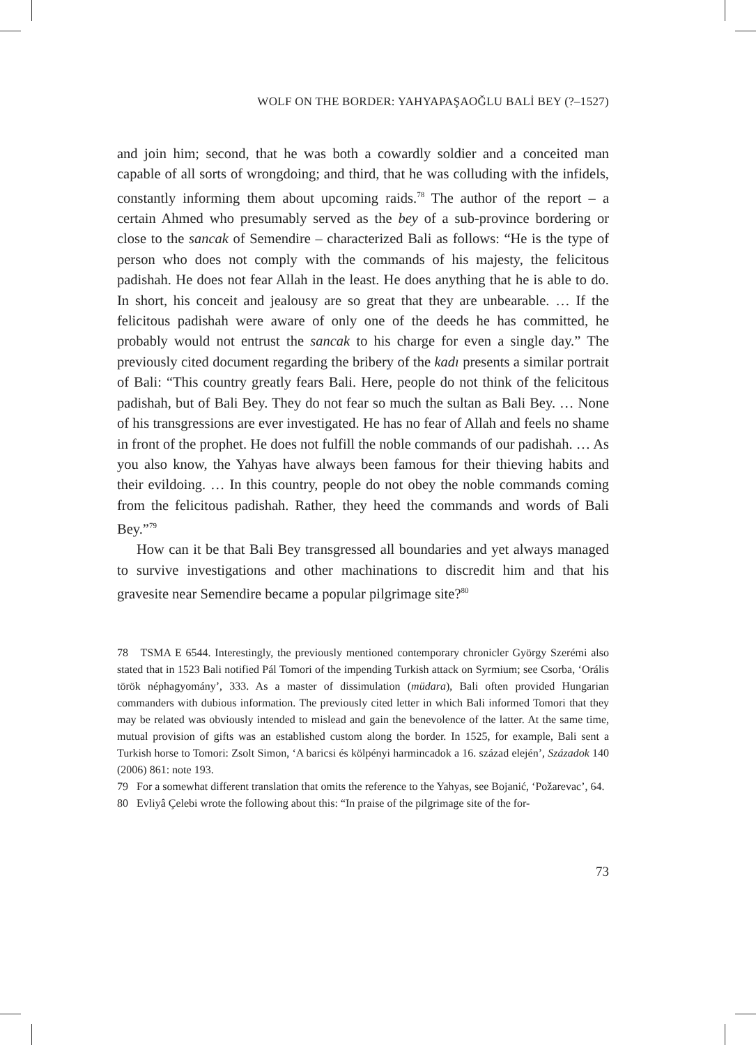WOLF ON THE BORDER: YAHYAPAŞAOĞLU BALİ BEY (?–1527)
and join him; second, that he was both a cowardly soldier and a conceited man capable of all sorts of wrongdoing; and third, that he was colluding with the infidels, constantly informing them about upcoming raids.<sup>78</sup> The author of the report – a certain Ahmed who presumably served as the bey of a sub-province bordering or close to the sancak of Semendire – characterized Bali as follows: “He is the type of person who does not comply with the commands of his majesty, the felicitous padishah. He does not fear Allah in the least. He does anything that he is able to do. In short, his conceit and jealousy are so great that they are unbearable. … If the felicitous padishah were aware of only one of the deeds he has committed, he probably would not entrust the sancak to his charge for even a single day.” The previously cited document regarding the bribery of the kadı presents a similar portrait of Bali: “This country greatly fears Bali. Here, people do not think of the felicitous padishah, but of Bali Bey. They do not fear so much the sultan as Bali Bey. … None of his transgressions are ever investigated. He has no fear of Allah and feels no shame in front of the prophet. He does not fulfill the noble commands of our padishah. … As you also know, the Yahyas have always been famous for their thieving habits and their evildoing. … In this country, people do not obey the noble commands coming from the felicitous padishah. Rather, they heed the commands and words of Bali Bey.”<sup>79</sup>
How can it be that Bali Bey transgressed all boundaries and yet always managed to survive investigations and other machinations to discredit him and that his gravesite near Semendire became a popular pilgrimage site?<sup>80</sup>
78 TSMA E 6544. Interestingly, the previously mentioned contemporary chronicler György Szerémi also stated that in 1523 Bali notified Pál Tomori of the impending Turkish attack on Syrmium; see Csorba, ‘Orális török néphagyomány’, 333. As a master of dissimulation (müdara), Bali often provided Hungarian commanders with dubious information. The previously cited letter in which Bali informed Tomori that they may be related was obviously intended to mislead and gain the benevolence of the latter. At the same time, mutual provision of gifts was an established custom along the border. In 1525, for example, Bali sent a Turkish horse to Tomori: Zsolt Simon, ‘A baricsi és kölpényi harmincadok a 16. század elején’, Századok 140 (2006) 861: note 193.
79 For a somewhat different translation that omits the reference to the Yahyas, see Bojanić, ‘Požarevac’, 64.
80 Evliyâ Çelebi wrote the following about this: “In praise of the pilgrimage site of the for-
73